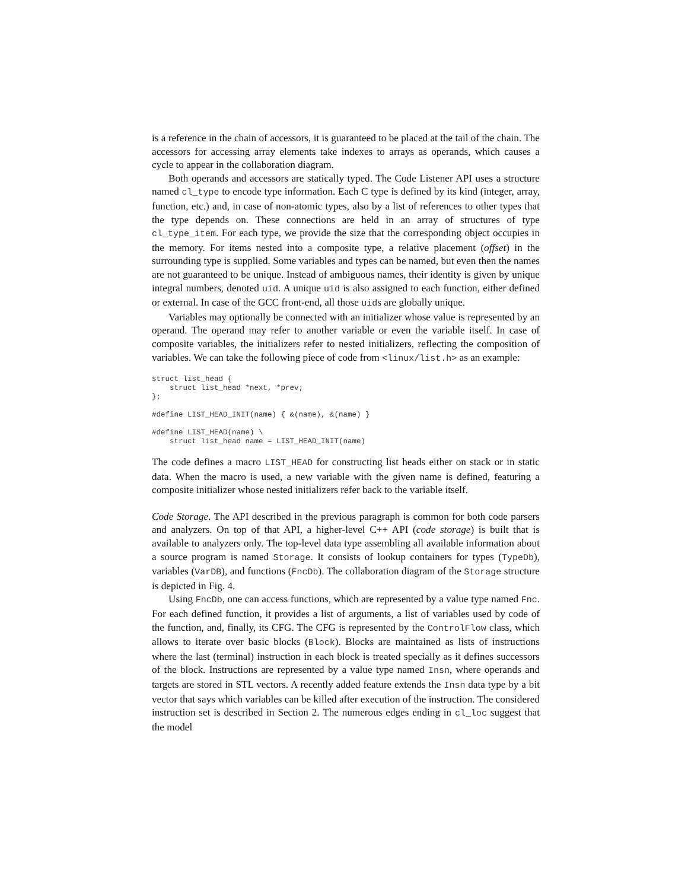is a reference in the chain of accessors, it is guaranteed to be placed at the tail of the chain. The accessors for accessing array elements take indexes to arrays as operands, which causes a cycle to appear in the collaboration diagram.
Both operands and accessors are statically typed. The Code Listener API uses a structure named cl_type to encode type information. Each C type is defined by its kind (integer, array, function, etc.) and, in case of non-atomic types, also by a list of references to other types that the type depends on. These connections are held in an array of structures of type cl_type_item. For each type, we provide the size that the corresponding object occupies in the memory. For items nested into a composite type, a relative placement (offset) in the surrounding type is supplied. Some variables and types can be named, but even then the names are not guaranteed to be unique. Instead of ambiguous names, their identity is given by unique integral numbers, denoted uid. A unique uid is also assigned to each function, either defined or external. In case of the GCC front-end, all those uids are globally unique.
Variables may optionally be connected with an initializer whose value is represented by an operand. The operand may refer to another variable or even the variable itself. In case of composite variables, the initializers refer to nested initializers, reflecting the composition of variables. We can take the following piece of code from <linux/list.h> as an example:
struct list_head {
    struct list_head *next, *prev;
};

#define LIST_HEAD_INIT(name) { &(name), &(name) }

#define LIST_HEAD(name) \
    struct list_head name = LIST_HEAD_INIT(name)
The code defines a macro LIST_HEAD for constructing list heads either on stack or in static data. When the macro is used, a new variable with the given name is defined, featuring a composite initializer whose nested initializers refer back to the variable itself.
Code Storage. The API described in the previous paragraph is common for both code parsers and analyzers. On top of that API, a higher-level C++ API (code storage) is built that is available to analyzers only. The top-level data type assembling all available information about a source program is named Storage. It consists of lookup containers for types (TypeDb), variables (VarDB), and functions (FncDb). The collaboration diagram of the Storage structure is depicted in Fig. 4.
Using FncDb, one can access functions, which are represented by a value type named Fnc. For each defined function, it provides a list of arguments, a list of variables used by code of the function, and, finally, its CFG. The CFG is represented by the ControlFlow class, which allows to iterate over basic blocks (Block). Blocks are maintained as lists of instructions where the last (terminal) instruction in each block is treated specially as it defines successors of the block. Instructions are represented by a value type named Insn, where operands and targets are stored in STL vectors. A recently added feature extends the Insn data type by a bit vector that says which variables can be killed after execution of the instruction. The considered instruction set is described in Section 2. The numerous edges ending in cl_loc suggest that the model